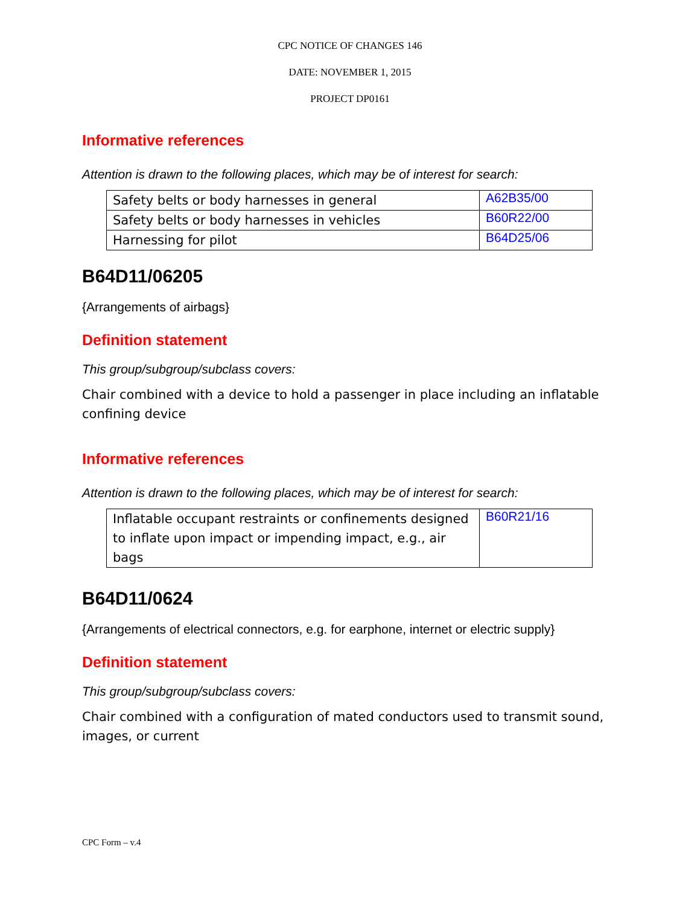CPC NOTICE OF CHANGES 146
DATE: NOVEMBER 1, 2015
PROJECT DP0161
Informative references
Attention is drawn to the following places, which may be of interest for search:
| Safety belts or body harnesses in general | A62B35/00 |
| Safety belts or body harnesses in vehicles | B60R22/00 |
| Harnessing for pilot | B64D25/06 |
B64D11/06205
{Arrangements of airbags}
Definition statement
This group/subgroup/subclass covers:
Chair combined with a device to hold a passenger in place including an inflatable confining device
Informative references
Attention is drawn to the following places, which may be of interest for search:
| Inflatable occupant restraints or confinements designed to inflate upon impact or impending impact, e.g., air bags | B60R21/16 |
B64D11/0624
{Arrangements of electrical connectors, e.g. for earphone, internet or electric supply}
Definition statement
This group/subgroup/subclass covers:
Chair combined with a configuration of mated conductors used to transmit sound, images, or current
CPC Form – v.4